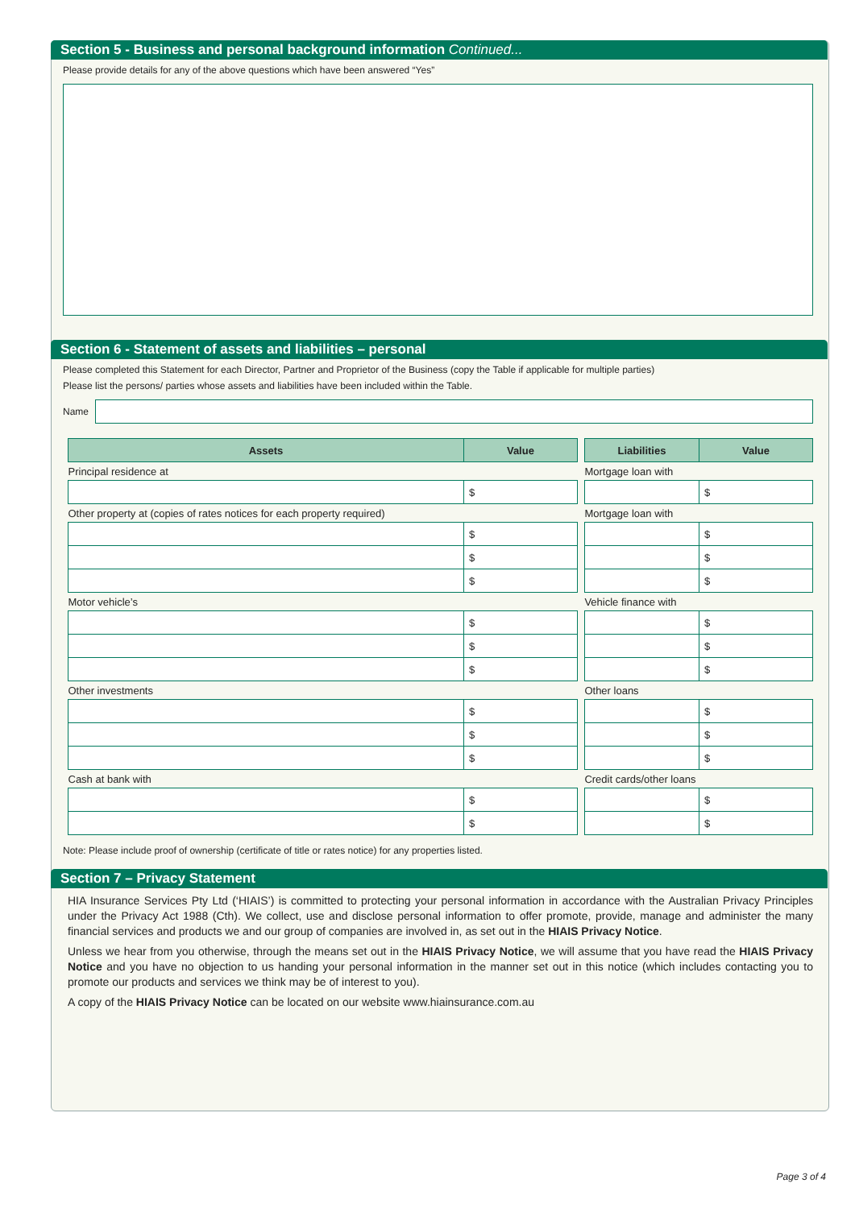Section 5 - Business and personal background information Continued...
Please provide details for any of the above questions which have been answered “Yes”
Section 6 - Statement of assets and liabilities – personal
Please completed this Statement for each Director, Partner and Proprietor of the Business (copy the Table if applicable for multiple parties)
Please list the persons/ parties whose assets and liabilities have been included within the Table.
Name
| Assets | Value | | Liabilities | Value |
| Principal residence at | | | Mortgage loan with | |
| | $ | | | $ |
| Other property at (copies of rates notices for each property required) | | | Mortgage loan with | |
| | $ | | | $ |
| | $ | | | $ |
| | $ | | | $ |
| Motor vehicle’s | | | Vehicle finance with | |
| | $ | | | $ |
| | $ | | | $ |
| | $ | | | $ |
| Other investments | | | Other loans | |
| | $ | | | $ |
| | $ | | | $ |
| | $ | | | $ |
| Cash at bank with | | | Credit cards/other loans | |
| | $ | | | $ |
| | $ | | | $ |
Note: Please include proof of ownership (certificate of title or rates notice) for any properties listed.
Section 7 – Privacy Statement
HIA Insurance Services Pty Ltd (‘HIAIS’) is committed to protecting your personal information in accordance with the Australian Privacy Principles under the Privacy Act 1988 (Cth). We collect, use and disclose personal information to offer promote, provide, manage and administer the many financial services and products we and our group of companies are involved in, as set out in the HIAIS Privacy Notice.
Unless we hear from you otherwise, through the means set out in the HIAIS Privacy Notice, we will assume that you have read the HIAIS Privacy Notice and you have no objection to us handing your personal information in the manner set out in this notice (which includes contacting you to promote our products and services we think may be of interest to you).
A copy of the HIAIS Privacy Notice can be located on our website www.hiainsurance.com.au
Page 3 of 4